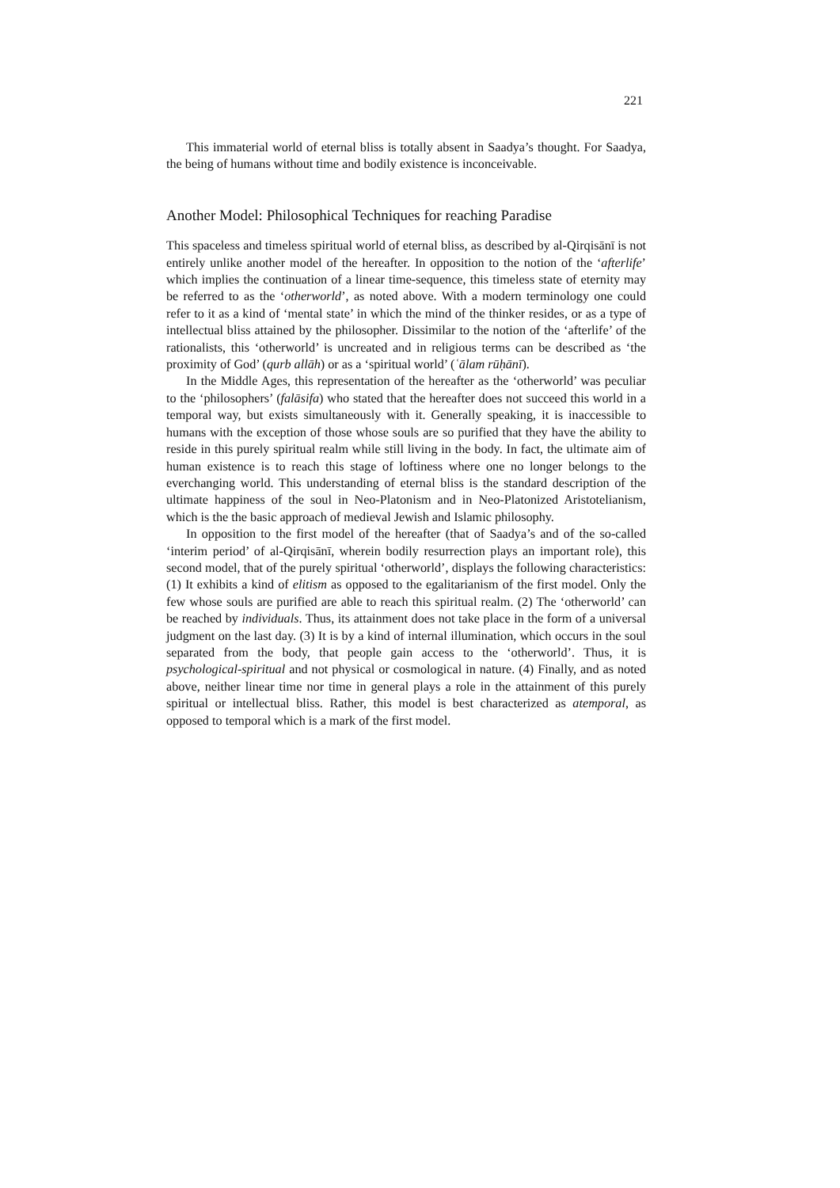221
This immaterial world of eternal bliss is totally absent in Saadya’s thought. For Saadya, the being of humans without time and bodily existence is inconceivable.
Another Model: Philosophical Techniques for reaching Paradise
This spaceless and timeless spiritual world of eternal bliss, as described by al-Qirqisānī is not entirely unlike another model of the hereafter. In opposition to the notion of the ‘afterlife’ which implies the continuation of a linear time-sequence, this timeless state of eternity may be referred to as the ‘otherworld’, as noted above. With a modern terminology one could refer to it as a kind of ‘mental state’ in which the mind of the thinker resides, or as a type of intellectual bliss attained by the philosopher. Dissimilar to the notion of the ‘afterlife’ of the rationalists, this ‘otherworld’ is uncreated and in religious terms can be described as ‘the proximity of God’ (qurb allāh) or as a ‘spiritual world’ (ʿālam rūḥānī).
In the Middle Ages, this representation of the hereafter as the ‘otherworld’ was peculiar to the ‘philosophers’ (falāsifa) who stated that the hereafter does not succeed this world in a temporal way, but exists simultaneously with it. Generally speaking, it is inaccessible to humans with the exception of those whose souls are so purified that they have the ability to reside in this purely spiritual realm while still living in the body. In fact, the ultimate aim of human existence is to reach this stage of loftiness where one no longer belongs to the everchanging world. This understanding of eternal bliss is the standard description of the ultimate happiness of the soul in Neo-Platonism and in Neo-Platonized Aristotelianism, which is the the basic approach of medieval Jewish and Islamic philosophy.
In opposition to the first model of the hereafter (that of Saadya’s and of the so-called ‘interim period’ of al-Qirqisānī, wherein bodily resurrection plays an important role), this second model, that of the purely spiritual ‘otherworld’, displays the following characteristics: (1) It exhibits a kind of elitism as opposed to the egalitarianism of the first model. Only the few whose souls are purified are able to reach this spiritual realm. (2) The ‘otherworld’ can be reached by individuals. Thus, its attainment does not take place in the form of a universal judgment on the last day. (3) It is by a kind of internal illumination, which occurs in the soul separated from the body, that people gain access to the ‘otherworld’. Thus, it is psychological-spiritual and not physical or cosmological in nature. (4) Finally, and as noted above, neither linear time nor time in general plays a role in the attainment of this purely spiritual or intellectual bliss. Rather, this model is best characterized as atemporal, as opposed to temporal which is a mark of the first model.